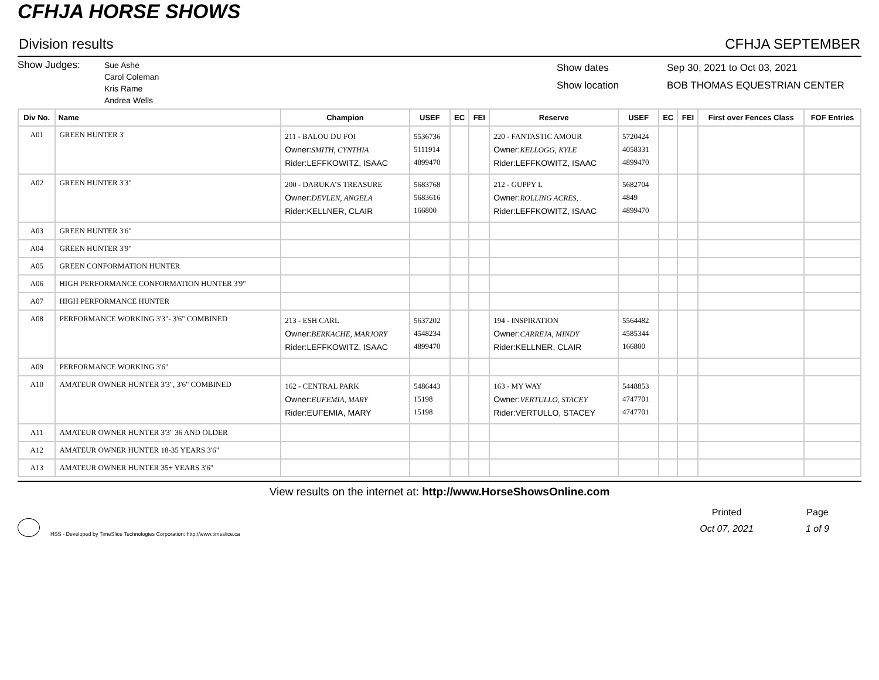CFHJA HORSE SHOWS
Division results CFHJA SEPTEMBER
Show Judges:
Sue Ashe
Carol Coleman
Kris Rame
Andrea Wells
Show dates
Show location
Sep 30, 2021 to Oct 03, 2021
BOB THOMAS EQUESTRIAN CENTER
| Div No. | Name | Champion | USEF | EC | FEI | Reserve | USEF | EC | FEI | First over Fences Class | FOF Entries |
| --- | --- | --- | --- | --- | --- | --- | --- | --- | --- | --- | --- |
| A01 | GREEN HUNTER 3' | 211 - BALOU DU FOI Owner: SMITH, CYNTHIA Rider:LEFFKOWITZ, ISAAC | 5536736 5111914 4899470 | | | 220 - FANTASTIC AMOUR Owner: KELLOGG, KYLE Rider:LEFFKOWITZ, ISAAC | 5720424 4058331 4899470 | | | | |
| A02 | GREEN HUNTER 3'3" | 200 - DARUKA’S TREASURE Owner: DEVLEN, ANGELA Rider:KELLNER, CLAIR | 5683768 5683616 166800 | | | 212 - GUPPY L Owner: ROLLING ACRES, . Rider:LEFFKOWITZ, ISAAC | 5682704 4849 4899470 | | | | |
| A03 | GREEN HUNTER 3'6" | | | | | | | | | | |
| A04 | GREEN HUNTER 3'9" | | | | | | | | | | |
| A05 | GREEN CONFORMATION HUNTER | | | | | | | | | | |
| A06 | HIGH PERFORMANCE CONFORMATION HUNTER 3'9" | | | | | | | | | | |
| A07 | HIGH PERFORMANCE HUNTER | | | | | | | | | | |
| A08 | PERFORMANCE WORKING 3'3"- 3'6" COMBINED | 213 - ESH CARL Owner: BERKACHE, MARJORY Rider:LEFFKOWITZ, ISAAC | 5637202 4548234 4899470 | | | 194 - INSPIRATION Owner: CARREJA, MINDY Rider:KELLNER, CLAIR | 5564482 4585344 166800 | | | | |
| A09 | PERFORMANCE WORKING 3'6" | | | | | | | | | | |
| A10 | AMATEUR OWNER HUNTER 3'3", 3'6" COMBINED | 162 - CENTRAL PARK Owner: EUFEMIA, MARY Rider:EUFEMIA, MARY | 5486443 15198 15198 | | | 163 - MY WAY Owner: VERTULLO, STACEY Rider:VERTULLO, STACEY | 5448853 4747701 4747701 | | | | |
| A11 | AMATEUR OWNER HUNTER 3'3" 36 AND OLDER | | | | | | | | | | |
| A12 | AMATEUR OWNER HUNTER 18-35 YEARS 3'6" | | | | | | | | | | |
| A13 | AMATEUR OWNER HUNTER 35+ YEARS 3'6" | | | | | | | | | | |
View results on the internet at: http://www.HorseShowsOnline.com
HSS - Developed by TimeSlice Technologies Corporation: http://www.timeslice.ca
Printed
Oct 07, 2021
Page
1 of 9